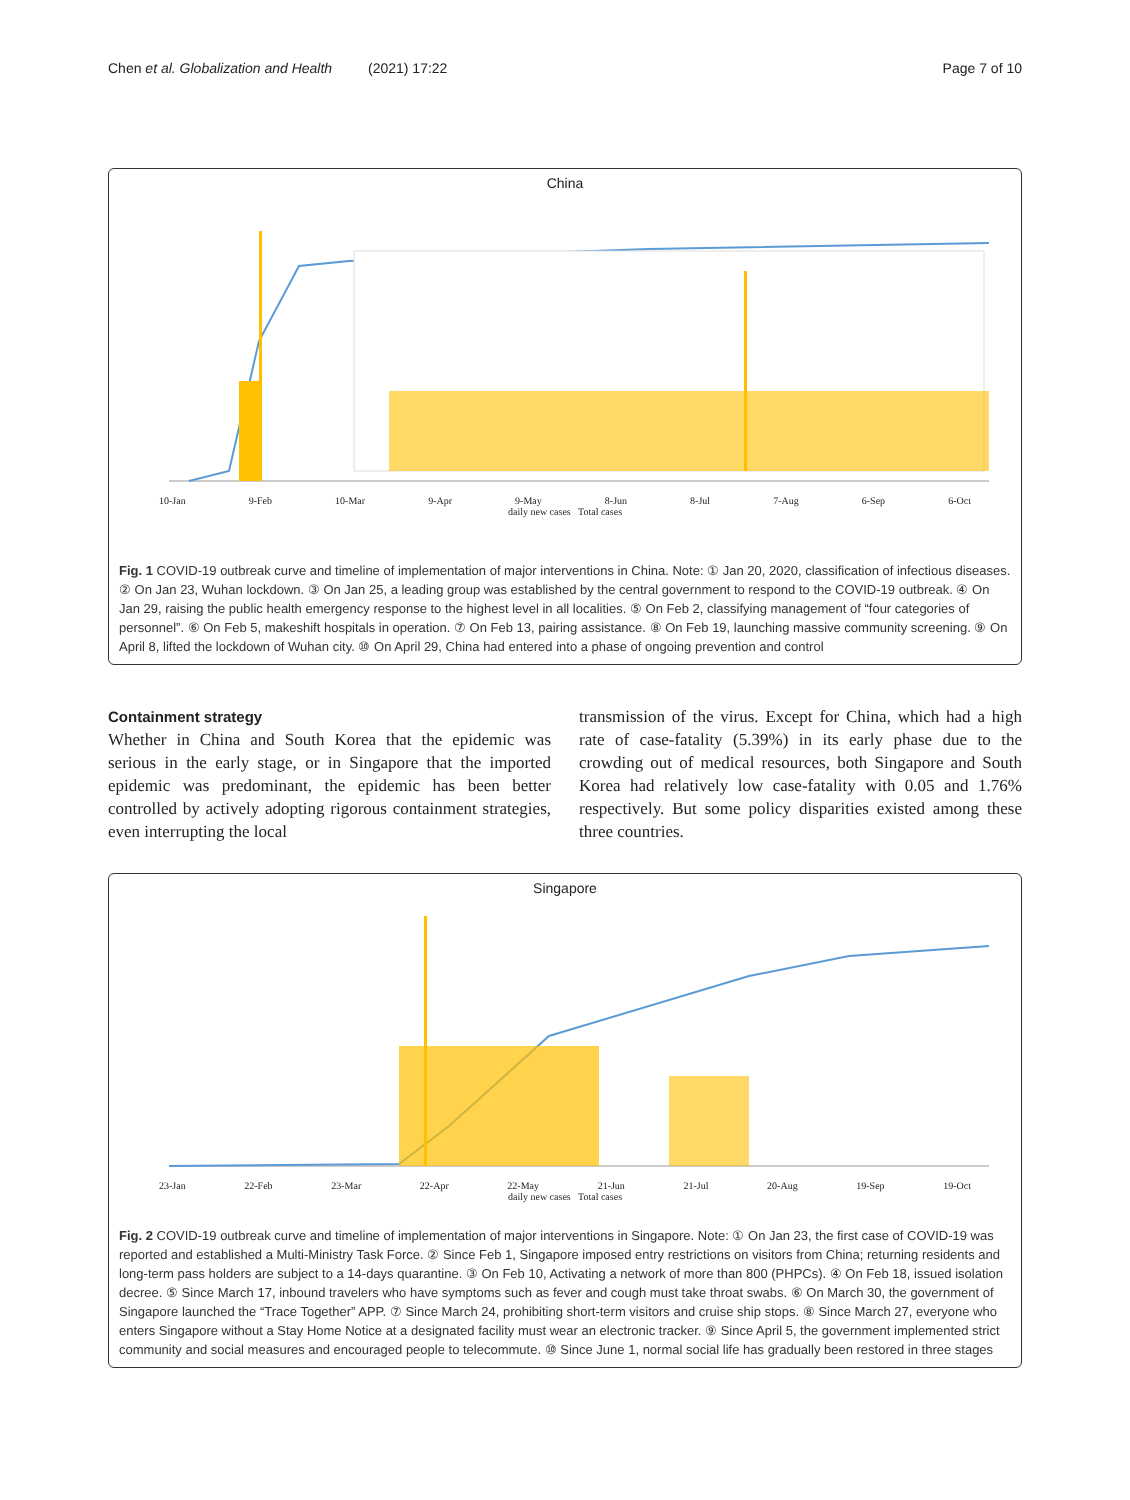Chen et al. Globalization and Health (2021) 17:22 Page 7 of 10
China
10-Jan 9-Feb 10-Mar 9-Apr 9-May 8-Jun 8-Jul 7-Aug 6-Sep 6-Oct
daily new cases Total cases
Fig. 1 COVID-19 outbreak curve and timeline of implementation of major interventions in China. Note: ① Jan 20, 2020, classification of infectious diseases. ② On Jan 23, Wuhan lockdown. ③ On Jan 25, a leading group was established by the central government to respond to the COVID-19 outbreak. ④ On Jan 29, raising the public health emergency response to the highest level in all localities. ⑤ On Feb 2, classifying management of “four categories of personnel”. ⑥ On Feb 5, makeshift hospitals in operation. ⑦ On Feb 13, pairing assistance. ⑧ On Feb 19, launching massive community screening. ⑨ On April 8, lifted the lockdown of Wuhan city. ⑩ On April 29, China had entered into a phase of ongoing prevention and control
Containment strategy
Whether in China and South Korea that the epidemic was serious in the early stage, or in Singapore that the imported epidemic was predominant, the epidemic has been better controlled by actively adopting rigorous containment strategies, even interrupting the local
transmission of the virus. Except for China, which had a high rate of case-fatality (5.39%) in its early phase due to the crowding out of medical resources, both Singapore and South Korea had relatively low case-fatality with 0.05 and 1.76% respectively. But some policy disparities existed among these three countries.
Singapore
23-Jan 22-Feb 23-Mar 22-Apr 22-May 21-Jun 21-Jul 20-Aug 19-Sep 19-Oct
daily new cases Total cases
Fig. 2 COVID-19 outbreak curve and timeline of implementation of major interventions in Singapore. Note: ① On Jan 23, the first case of COVID-19 was reported and established a Multi-Ministry Task Force. ② Since Feb 1, Singapore imposed entry restrictions on visitors from China; returning residents and long-term pass holders are subject to a 14-days quarantine. ③ On Feb 10, Activating a network of more than 800 (PHPCs). ④ On Feb 18, issued isolation decree. ⑤ Since March 17, inbound travelers who have symptoms such as fever and cough must take throat swabs. ⑥ On March 30, the government of Singapore launched the “Trace Together” APP. ⑦ Since March 24, prohibiting short-term visitors and cruise ship stops. ⑧ Since March 27, everyone who enters Singapore without a Stay Home Notice at a designated facility must wear an electronic tracker. ⑨ Since April 5, the government implemented strict community and social measures and encouraged people to telecommute. ⑩ Since June 1, normal social life has gradually been restored in three stages